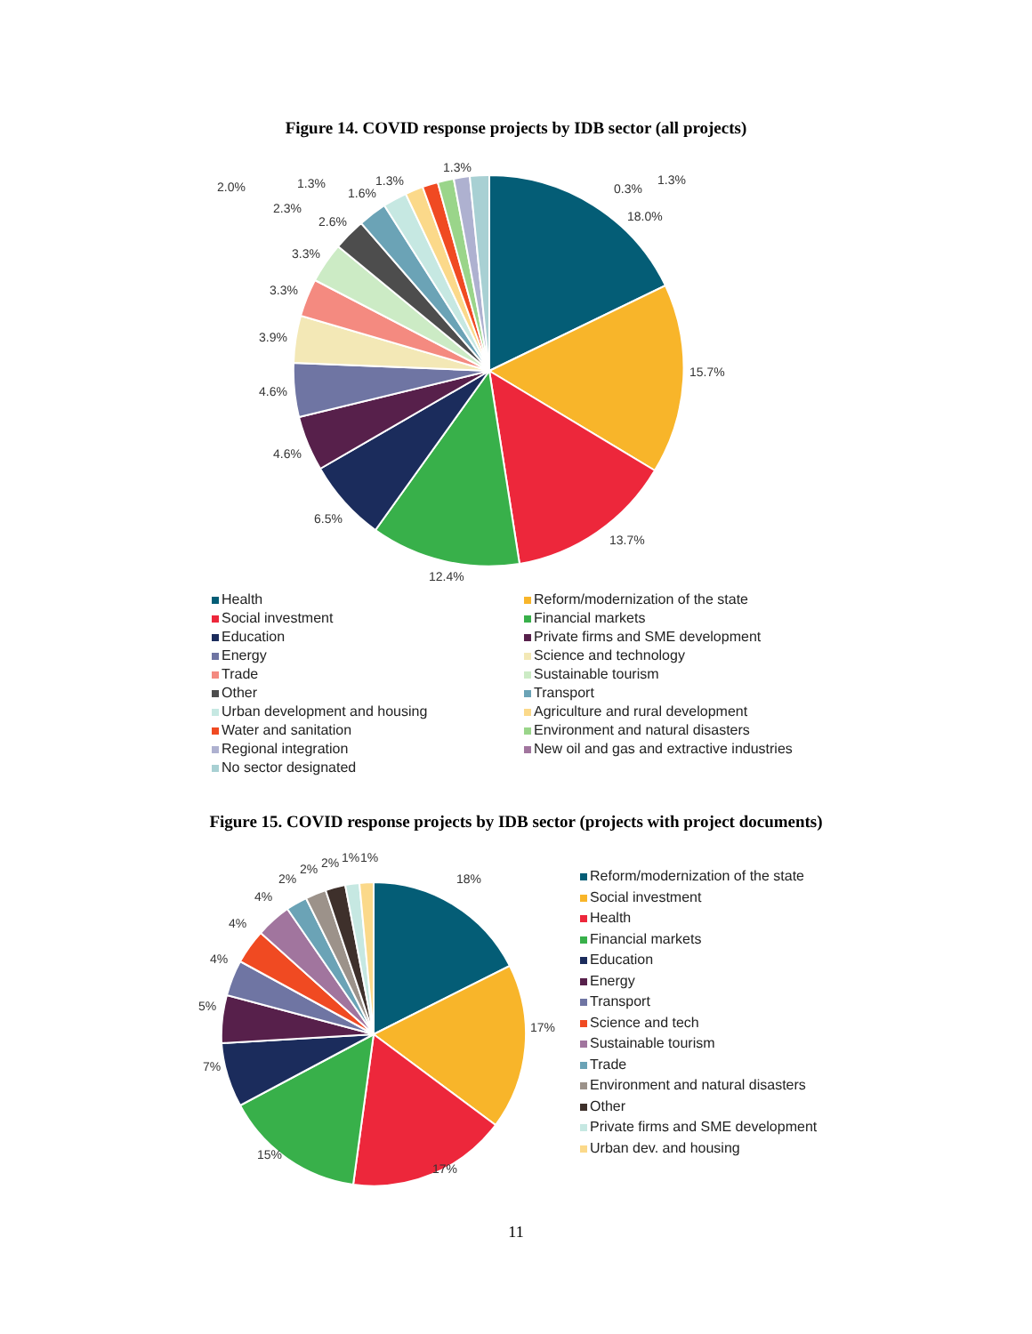Figure 14. COVID response projects by IDB sector (all projects)
18.0%
15.7%
13.7%
12.4%
6.5%
4.6%
4.6%
3.9%
3.3%
3.3%
2.6%
2.3%
2.0%
1.3%
1.6%
1.3%
1.3%
0.3%
1.3%
Health
Reform/modernization of the state
Social investment
Financial markets
Education
Private firms and SME development
Energy
Science and technology
Trade
Sustainable tourism
Other
Transport
Urban development and housing
Agriculture and rural development
Water and sanitation
Environment and natural disasters
Regional integration
New oil and gas and extractive industries
No sector designated
Figure 15. COVID response projects by IDB sector (projects with project documents)
18%
17%
17%
15%
7%
5%
4%
4%
4%
2%
2%
2%
1%
1%
Reform/modernization of the state
Social investment
Health
Financial markets
Education
Energy
Transport
Science and tech
Sustainable tourism
Trade
Environment and natural disasters
Other
Private firms and SME development
Urban dev. and housing
11